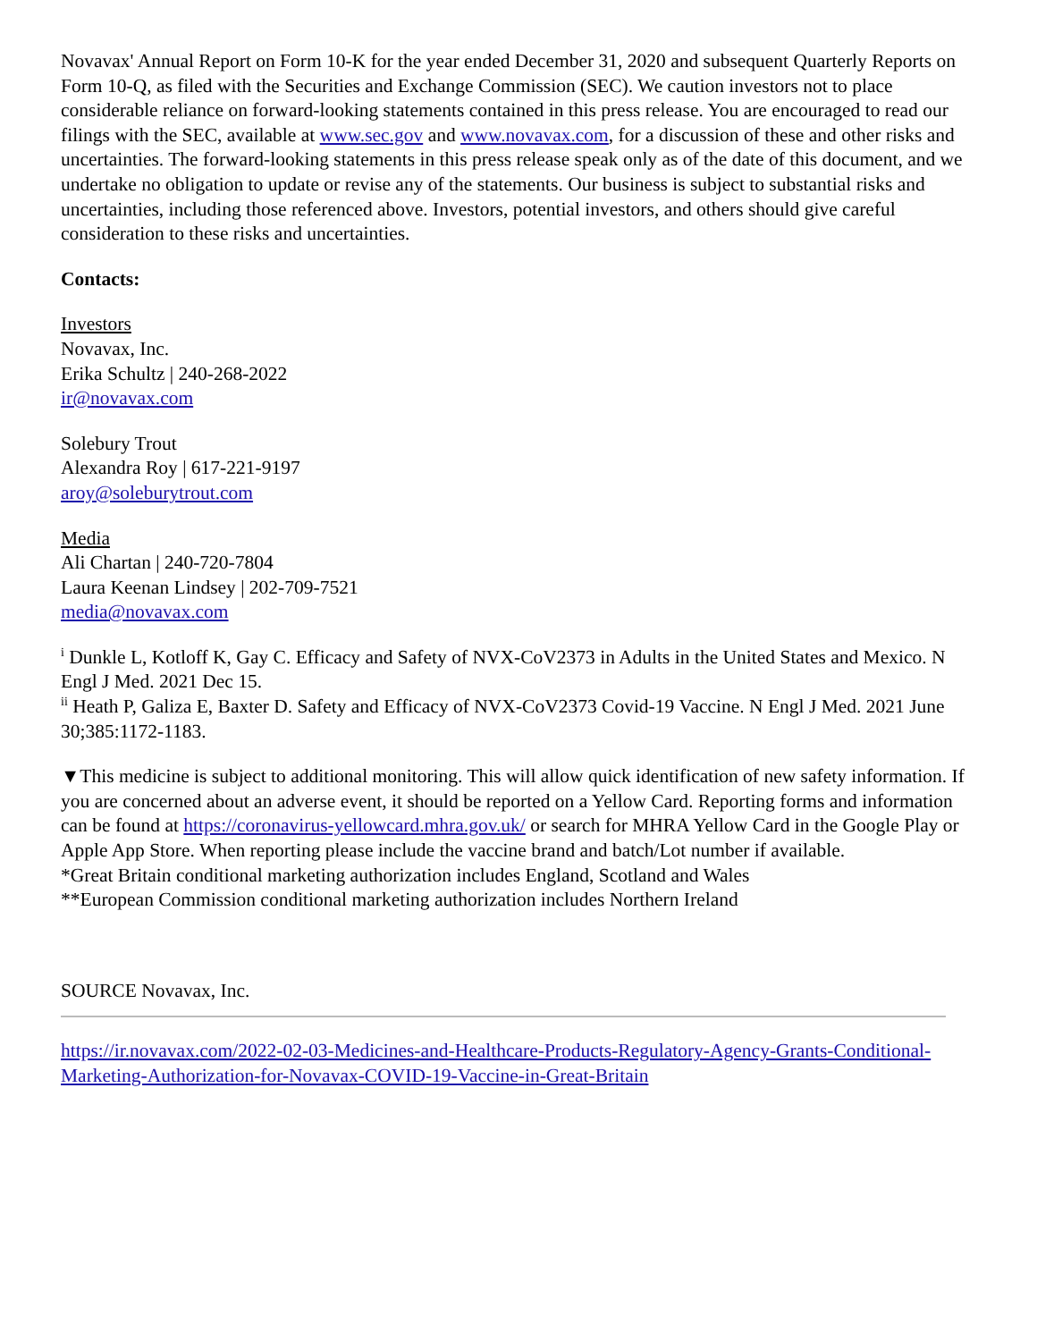Novavax' Annual Report on Form 10-K for the year ended December 31, 2020 and subsequent Quarterly Reports on Form 10-Q, as filed with the Securities and Exchange Commission (SEC). We caution investors not to place considerable reliance on forward-looking statements contained in this press release. You are encouraged to read our filings with the SEC, available at www.sec.gov and www.novavax.com, for a discussion of these and other risks and uncertainties. The forward-looking statements in this press release speak only as of the date of this document, and we undertake no obligation to update or revise any of the statements. Our business is subject to substantial risks and uncertainties, including those referenced above. Investors, potential investors, and others should give careful consideration to these risks and uncertainties.
Contacts:
Investors
Novavax, Inc.
Erika Schultz | 240-268-2022
ir@novavax.com
Solebury Trout
Alexandra Roy | 617-221-9197
aroy@soleburytrout.com
Media
Ali Chartan | 240-720-7804
Laura Keenan Lindsey | 202-709-7521
media@novavax.com
<sup>i</sup> Dunkle L, Kotloff K, Gay C. Efficacy and Safety of NVX-CoV2373 in Adults in the United States and Mexico. N Engl J Med. 2021 Dec 15.
<sup>ii</sup> Heath P, Galiza E, Baxter D. Safety and Efficacy of NVX-CoV2373 Covid-19 Vaccine. N Engl J Med. 2021 June 30;385:1172-1183.
▼This medicine is subject to additional monitoring. This will allow quick identification of new safety information. If you are concerned about an adverse event, it should be reported on a Yellow Card. Reporting forms and information can be found at https://coronavirus-yellowcard.mhra.gov.uk/ or search for MHRA Yellow Card in the Google Play or Apple App Store. When reporting please include the vaccine brand and batch/Lot number if available.
*Great Britain conditional marketing authorization includes England, Scotland and Wales
**European Commission conditional marketing authorization includes Northern Ireland
SOURCE Novavax, Inc.
https://ir.novavax.com/2022-02-03-Medicines-and-Healthcare-Products-Regulatory-Agency-Grants-Conditional-Marketing-Authorization-for-Novavax-COVID-19-Vaccine-in-Great-Britain